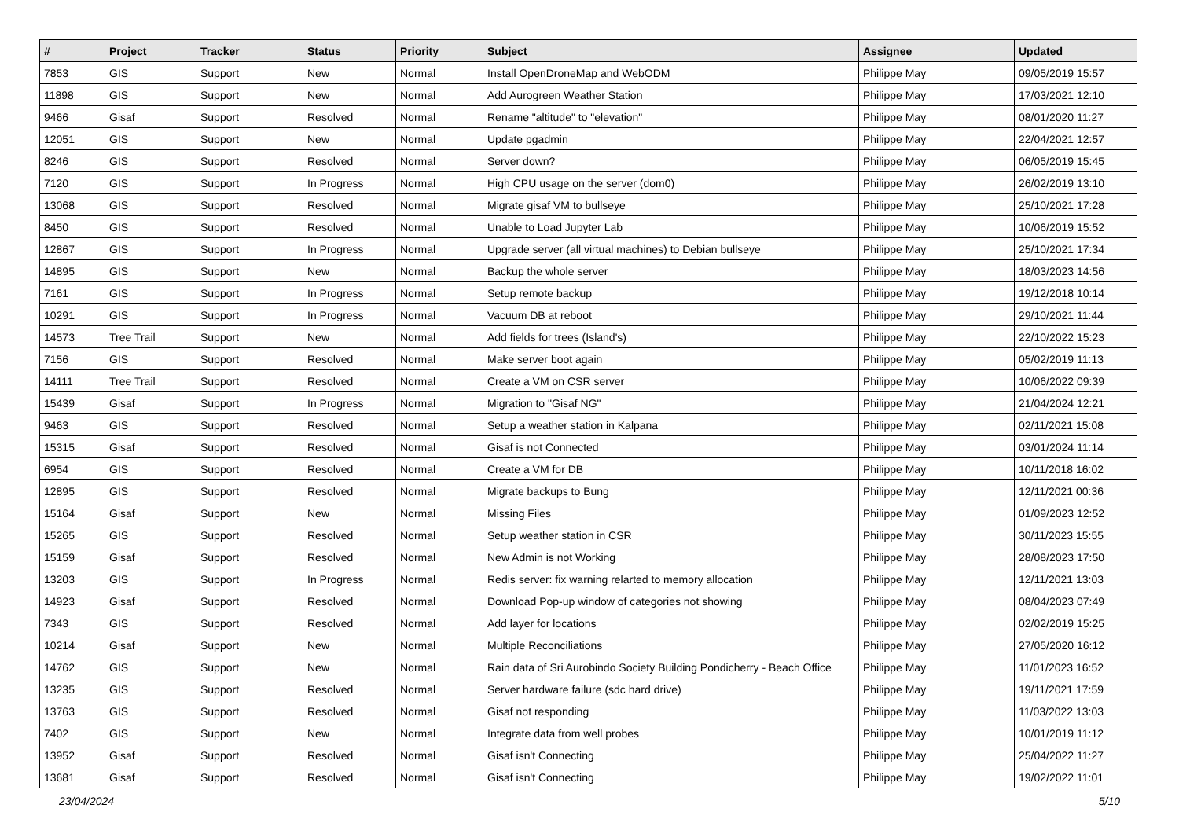| # | Project | Tracker | Status | Priority | Subject | Assignee | Updated |
| --- | --- | --- | --- | --- | --- | --- | --- |
| 7853 | GIS | Support | New | Normal | Install OpenDroneMap and WebODM | Philippe May | 09/05/2019 15:57 |
| 11898 | GIS | Support | New | Normal | Add Aurogreen Weather Station | Philippe May | 17/03/2021 12:10 |
| 9466 | Gisaf | Support | Resolved | Normal | Rename "altitude" to "elevation" | Philippe May | 08/01/2020 11:27 |
| 12051 | GIS | Support | New | Normal | Update pgadmin | Philippe May | 22/04/2021 12:57 |
| 8246 | GIS | Support | Resolved | Normal | Server down? | Philippe May | 06/05/2019 15:45 |
| 7120 | GIS | Support | In Progress | Normal | High CPU usage on the server (dom0) | Philippe May | 26/02/2019 13:10 |
| 13068 | GIS | Support | Resolved | Normal | Migrate gisaf VM to bullseye | Philippe May | 25/10/2021 17:28 |
| 8450 | GIS | Support | Resolved | Normal | Unable to Load Jupyter Lab | Philippe May | 10/06/2019 15:52 |
| 12867 | GIS | Support | In Progress | Normal | Upgrade server (all virtual machines) to Debian bullseye | Philippe May | 25/10/2021 17:34 |
| 14895 | GIS | Support | New | Normal | Backup the whole server | Philippe May | 18/03/2023 14:56 |
| 7161 | GIS | Support | In Progress | Normal | Setup remote backup | Philippe May | 19/12/2018 10:14 |
| 10291 | GIS | Support | In Progress | Normal | Vacuum DB at reboot | Philippe May | 29/10/2021 11:44 |
| 14573 | Tree Trail | Support | New | Normal | Add fields for trees (Island's) | Philippe May | 22/10/2022 15:23 |
| 7156 | GIS | Support | Resolved | Normal | Make server boot again | Philippe May | 05/02/2019 11:13 |
| 14111 | Tree Trail | Support | Resolved | Normal | Create a VM on CSR server | Philippe May | 10/06/2022 09:39 |
| 15439 | Gisaf | Support | In Progress | Normal | Migration to "Gisaf NG" | Philippe May | 21/04/2024 12:21 |
| 9463 | GIS | Support | Resolved | Normal | Setup a weather station in Kalpana | Philippe May | 02/11/2021 15:08 |
| 15315 | Gisaf | Support | Resolved | Normal | Gisaf is not Connected | Philippe May | 03/01/2024 11:14 |
| 6954 | GIS | Support | Resolved | Normal | Create a VM for DB | Philippe May | 10/11/2018 16:02 |
| 12895 | GIS | Support | Resolved | Normal | Migrate backups to Bung | Philippe May | 12/11/2021 00:36 |
| 15164 | Gisaf | Support | New | Normal | Missing Files | Philippe May | 01/09/2023 12:52 |
| 15265 | GIS | Support | Resolved | Normal | Setup weather station in CSR | Philippe May | 30/11/2023 15:55 |
| 15159 | Gisaf | Support | Resolved | Normal | New Admin is not Working | Philippe May | 28/08/2023 17:50 |
| 13203 | GIS | Support | In Progress | Normal | Redis server: fix warning relarted to memory allocation | Philippe May | 12/11/2021 13:03 |
| 14923 | Gisaf | Support | Resolved | Normal | Download Pop-up window of categories not showing | Philippe May | 08/04/2023 07:49 |
| 7343 | GIS | Support | Resolved | Normal | Add layer for locations | Philippe May | 02/02/2019 15:25 |
| 10214 | Gisaf | Support | New | Normal | Multiple Reconciliations | Philippe May | 27/05/2020 16:12 |
| 14762 | GIS | Support | New | Normal | Rain data of Sri Aurobindo Society Building Pondicherry - Beach Office | Philippe May | 11/01/2023 16:52 |
| 13235 | GIS | Support | Resolved | Normal | Server hardware failure (sdc hard drive) | Philippe May | 19/11/2021 17:59 |
| 13763 | GIS | Support | Resolved | Normal | Gisaf not responding | Philippe May | 11/03/2022 13:03 |
| 7402 | GIS | Support | New | Normal | Integrate data from well probes | Philippe May | 10/01/2019 11:12 |
| 13952 | Gisaf | Support | Resolved | Normal | Gisaf isn't Connecting | Philippe May | 25/04/2022 11:27 |
| 13681 | Gisaf | Support | Resolved | Normal | Gisaf isn't Connecting | Philippe May | 19/02/2022 11:01 |
23/04/2024 5/10